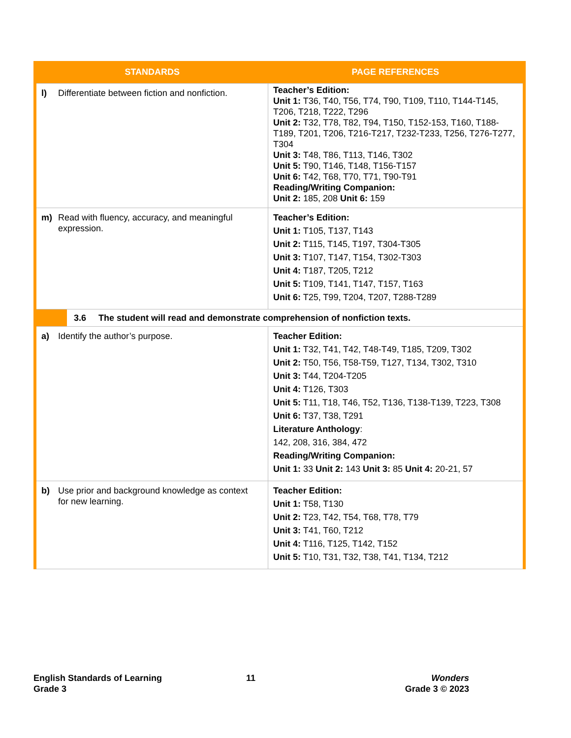| STANDARDS | PAGE REFERENCES |
| --- | --- |
| l) Differentiate between fiction and nonfiction. | Teacher’s Edition: Unit 1: T36, T40, T56, T74, T90, T109, T110, T144-T145, T206, T218, T222, T296 Unit 2: T32, T78, T82, T94, T150, T152-153, T160, T188-T189, T201, T206, T216-T217, T232-T233, T256, T276-T277, T304 Unit 3: T48, T86, T113, T146, T302 Unit 5: T90, T146, T148, T156-T157 Unit 6: T42, T68, T70, T71, T90-T91 Reading/Writing Companion: Unit 2: 185, 208 Unit 6: 159 |
| m) Read with fluency, accuracy, and meaningful expression. | Teacher’s Edition: Unit 1: T105, T137, T143 Unit 2: T115, T145, T197, T304-T305 Unit 3: T107, T147, T154, T302-T303 Unit 4: T187, T205, T212 Unit 5: T109, T141, T147, T157, T163 Unit 6: T25, T99, T204, T207, T288-T289 |
| 3.6 The student will read and demonstrate comprehension of nonfiction texts. | |
| a) Identify the author’s purpose. | Teacher Edition: Unit 1: T32, T41, T42, T48-T49, T185, T209, T302 Unit 2: T50, T56, T58-T59, T127, T134, T302, T310 Unit 3: T44, T204-T205 Unit 4: T126, T303 Unit 5: T11, T18, T46, T52, T136, T138-T139, T223, T308 Unit 6: T37, T38, T291 Literature Anthology : 142, 208, 316, 384, 472 Reading/Writing Companion: Unit 1: 33 Unit 2: 143 Unit 3: 85 Unit 4: 20-21, 57 |
| b) Use prior and background knowledge as context for new learning. | Teacher Edition: Unit 1: T58, T130 Unit 2: T23, T42, T54, T68, T78, T79 Unit 3: T41, T60, T212 Unit 4: T116, T125, T142, T152 Unit 5: T10, T31, T32, T38, T41, T134, T212 |
English Standards of Learning
Grade 3
11
Wonders
Grade 3 © 2023